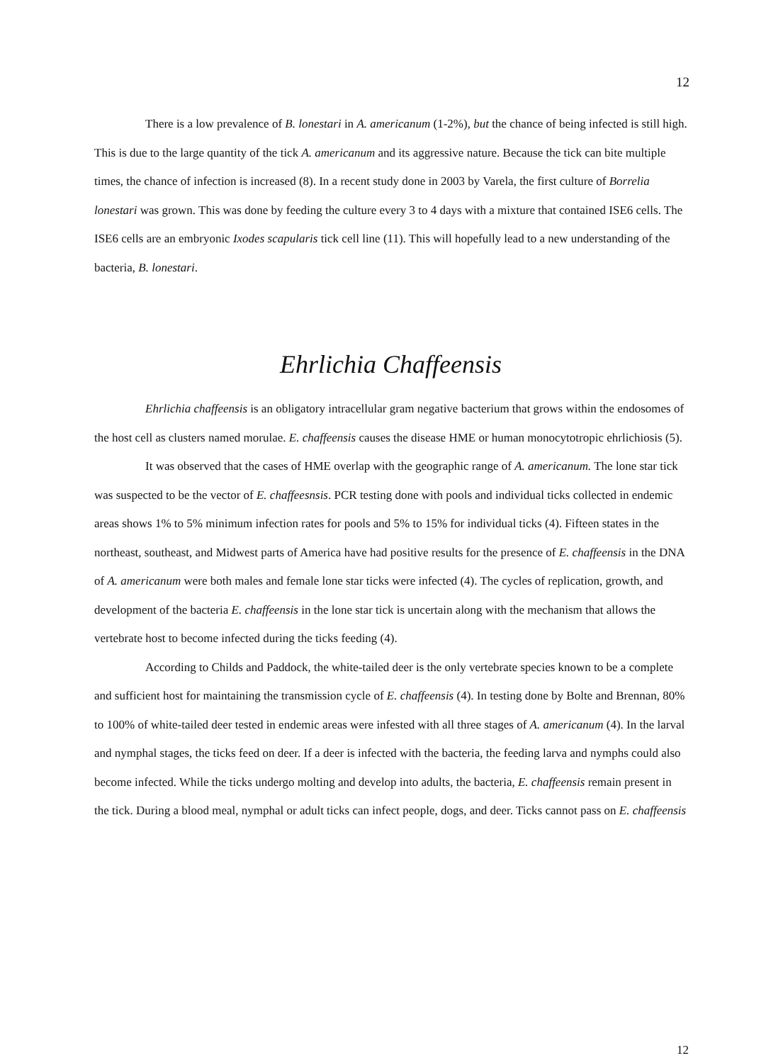12
There is a low prevalence of B. lonestari in A. americanum (1-2%), but the chance of being infected is still high. This is due to the large quantity of the tick A. americanum and its aggressive nature. Because the tick can bite multiple times, the chance of infection is increased (8). In a recent study done in 2003 by Varela, the first culture of Borrelia lonestari was grown. This was done by feeding the culture every 3 to 4 days with a mixture that contained ISE6 cells. The ISE6 cells are an embryonic Ixodes scapularis tick cell line (11). This will hopefully lead to a new understanding of the bacteria, B. lonestari.
Ehrlichia Chaffeensis
Ehrlichia chaffeensis is an obligatory intracellular gram negative bacterium that grows within the endosomes of the host cell as clusters named morulae. E. chaffeensis causes the disease HME or human monocytotropic ehrlichiosis (5).
It was observed that the cases of HME overlap with the geographic range of A. americanum. The lone star tick was suspected to be the vector of E. chaffeesnsis. PCR testing done with pools and individual ticks collected in endemic areas shows 1% to 5% minimum infection rates for pools and 5% to 15% for individual ticks (4). Fifteen states in the northeast, southeast, and Midwest parts of America have had positive results for the presence of E. chaffeensis in the DNA of A. americanum were both males and female lone star ticks were infected (4). The cycles of replication, growth, and development of the bacteria E. chaffeensis in the lone star tick is uncertain along with the mechanism that allows the vertebrate host to become infected during the ticks feeding (4).
According to Childs and Paddock, the white-tailed deer is the only vertebrate species known to be a complete and sufficient host for maintaining the transmission cycle of E. chaffeensis (4). In testing done by Bolte and Brennan, 80% to 100% of white-tailed deer tested in endemic areas were infested with all three stages of A. americanum (4). In the larval and nymphal stages, the ticks feed on deer. If a deer is infected with the bacteria, the feeding larva and nymphs could also become infected. While the ticks undergo molting and develop into adults, the bacteria, E. chaffeensis remain present in the tick. During a blood meal, nymphal or adult ticks can infect people, dogs, and deer. Ticks cannot pass on E. chaffeensis
12